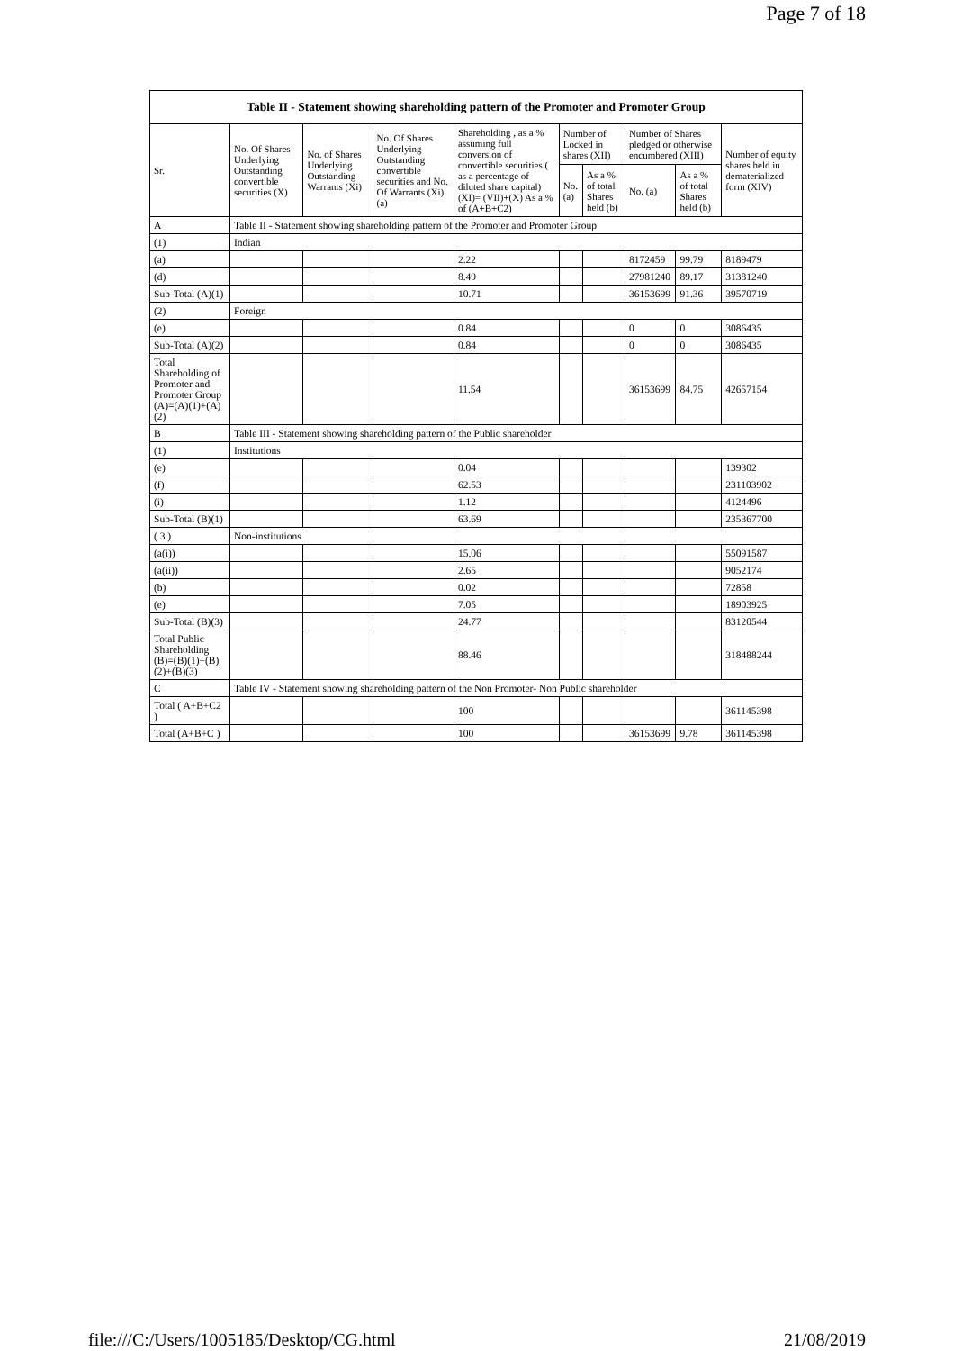Page 7 of 18
| Table II - Statement showing shareholding pattern of the Promoter and Promoter Group | | | | | | | | | |
| --- | --- | --- | --- | --- | --- | --- | --- | --- | --- |
| Sr. | No. Of Shares Underlying Outstanding convertible securities (X) | No. of Shares Underlying Outstanding Warrants (Xi) | No. Of Shares Underlying Outstanding convertible securities and No. Of Warrants (Xi) (a) | Shareholding , as a % assuming full conversion of convertible securities ( as a percentage of diluted share capital) (XI)= (VII)+(X) As a % of (A+B+C2) | Number of Locked in shares (XII) | | Number of Shares pledged or otherwise encumbered (XIII) | | Number of equity shares held in dematerialized form (XIV) |
| | | | | | No. (a) | As a % of total Shares held (b) | No. (a) | As a % of total Shares held (b) | |
| A | Table II - Statement showing shareholding pattern of the Promoter and Promoter Group | | | | | | | | |
| (1) | Indian | | | | | | | | |
| (a) | | | | 2.22 | | | 8172459 | 99.79 | 8189479 |
| (d) | | | | 8.49 | | | 27981240 | 89.17 | 31381240 |
| Sub-Total (A)(1) | | | | 10.71 | | | 36153699 | 91.36 | 39570719 |
| (2) | Foreign | | | | | | | | |
| (e) | | | | 0.84 | | | 0 | 0 | 3086435 |
| Sub-Total (A)(2) | | | | 0.84 | | | 0 | 0 | 3086435 |
| Total Shareholding of Promoter and Promoter Group (A)=(A)(1)+(A)(2) | | | | 11.54 | | | 36153699 | 84.75 | 42657154 |
| B | Table III - Statement showing shareholding pattern of the Public shareholder | | | | | | | | |
| (1) | Institutions | | | | | | | | |
| (e) | | | | 0.04 | | | | | 139302 |
| (f) | | | | 62.53 | | | | | 231103902 |
| (i) | | | | 1.12 | | | | | 4124496 |
| Sub-Total (B)(1) | | | | 63.69 | | | | | 235367700 |
| ( 3 ) | Non-institutions | | | | | | | | |
| (a(i)) | | | | 15.06 | | | | | 55091587 |
| (a(ii)) | | | | 2.65 | | | | | 9052174 |
| (b) | | | | 0.02 | | | | | 72858 |
| (e) | | | | 7.05 | | | | | 18903925 |
| Sub-Total (B)(3) | | | | 24.77 | | | | | 83120544 |
| Total Public Shareholding (B)=(B)(1)+(B)(2)+(B)(3) | | | | 88.46 | | | | | 318488244 |
| C | Table IV - Statement showing shareholding pattern of the Non Promoter- Non Public shareholder | | | | | | | | |
| Total ( A+B+C2 ) | | | | 100 | | | | | 361145398 |
| Total (A+B+C ) | | | | 100 | | | 36153699 | 9.78 | 361145398 |
file:///C:/Users/1005185/Desktop/CG.html 21/08/2019